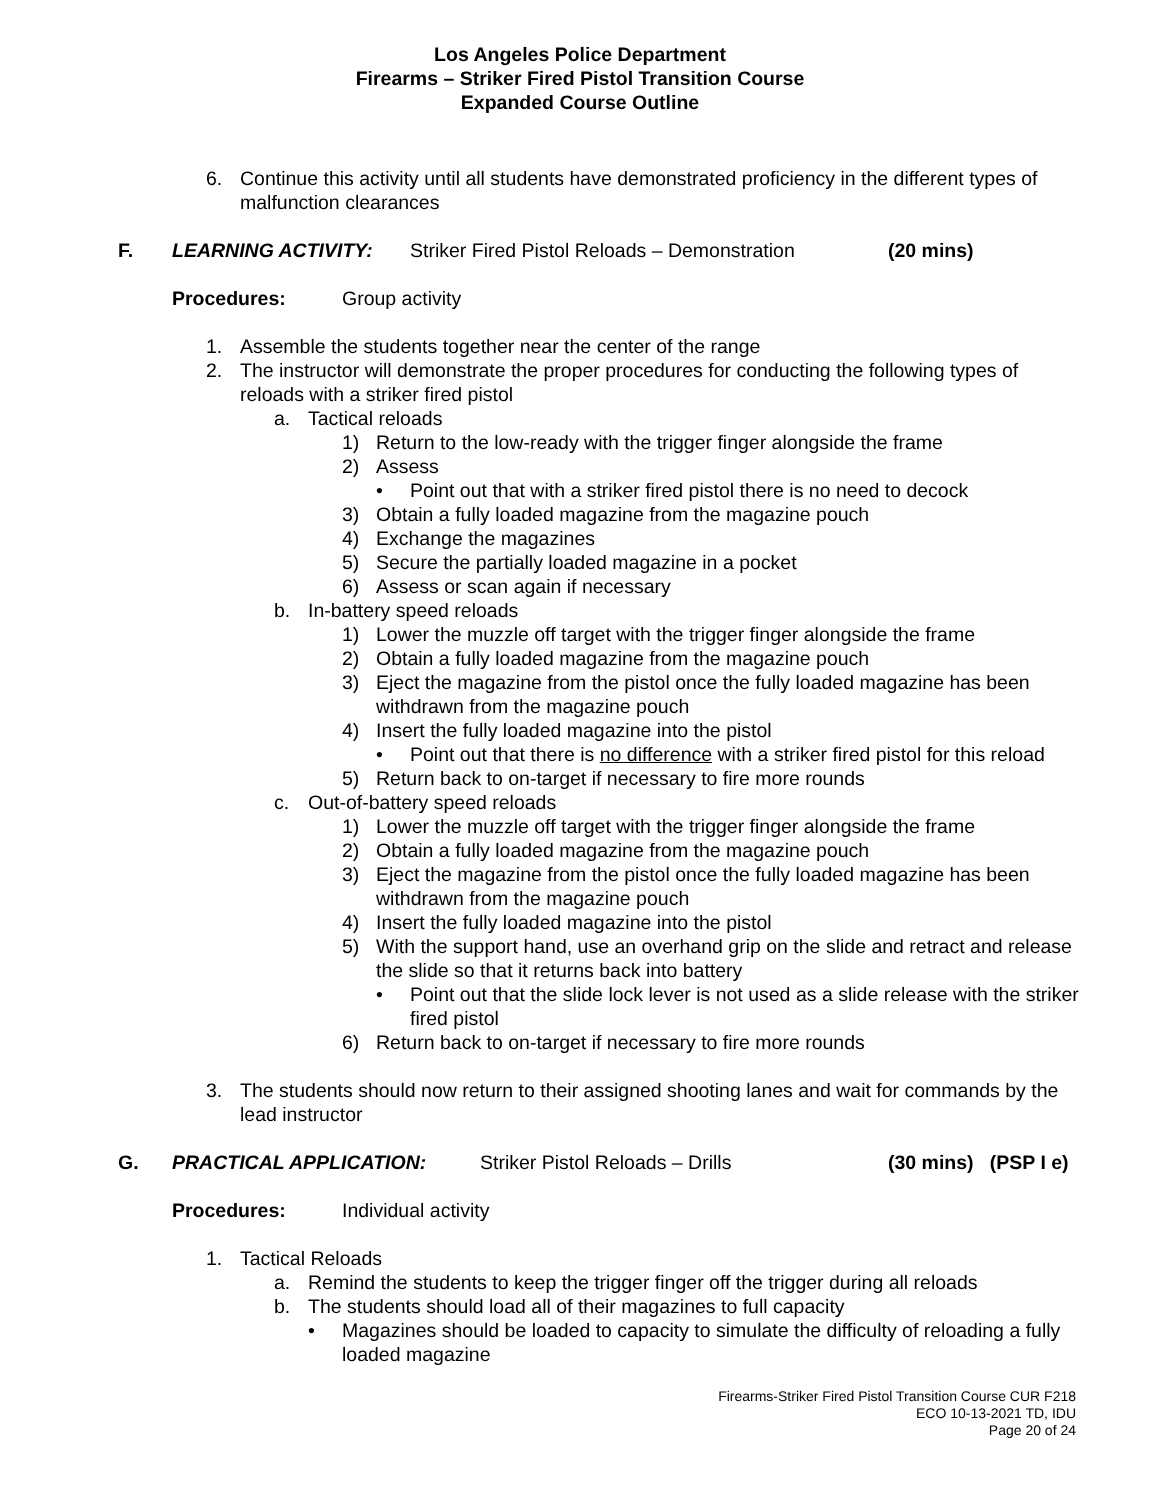Los Angeles Police Department
Firearms – Striker Fired Pistol Transition Course
Expanded Course Outline
6. Continue this activity until all students have demonstrated proficiency in the different types of malfunction clearances
F. LEARNING ACTIVITY: Striker Fired Pistol Reloads – Demonstration (20 mins)
Procedures: Group activity
1. Assemble the students together near the center of the range
2. The instructor will demonstrate the proper procedures for conducting the following types of reloads with a striker fired pistol
a. Tactical reloads
1) Return to the low-ready with the trigger finger alongside the frame
2) Assess
• Point out that with a striker fired pistol there is no need to decock
3) Obtain a fully loaded magazine from the magazine pouch
4) Exchange the magazines
5) Secure the partially loaded magazine in a pocket
6) Assess or scan again if necessary
b. In-battery speed reloads
1) Lower the muzzle off target with the trigger finger alongside the frame
2) Obtain a fully loaded magazine from the magazine pouch
3) Eject the magazine from the pistol once the fully loaded magazine has been withdrawn from the magazine pouch
4) Insert the fully loaded magazine into the pistol
• Point out that there is no difference with a striker fired pistol for this reload
5) Return back to on-target if necessary to fire more rounds
c. Out-of-battery speed reloads
1) Lower the muzzle off target with the trigger finger alongside the frame
2) Obtain a fully loaded magazine from the magazine pouch
3) Eject the magazine from the pistol once the fully loaded magazine has been withdrawn from the magazine pouch
4) Insert the fully loaded magazine into the pistol
5) With the support hand, use an overhand grip on the slide and retract and release the slide so that it returns back into battery
• Point out that the slide lock lever is not used as a slide release with the striker fired pistol
6) Return back to on-target if necessary to fire more rounds
3. The students should now return to their assigned shooting lanes and wait for commands by the lead instructor
G. PRACTICAL APPLICATION: Striker Pistol Reloads – Drills (30 mins) (PSP I e)
Procedures: Individual activity
1. Tactical Reloads
a. Remind the students to keep the trigger finger off the trigger during all reloads
b. The students should load all of their magazines to full capacity
• Magazines should be loaded to capacity to simulate the difficulty of reloading a fully loaded magazine
Firearms-Striker Fired Pistol Transition Course CUR F218
ECO 10-13-2021 TD, IDU
Page 20 of 24